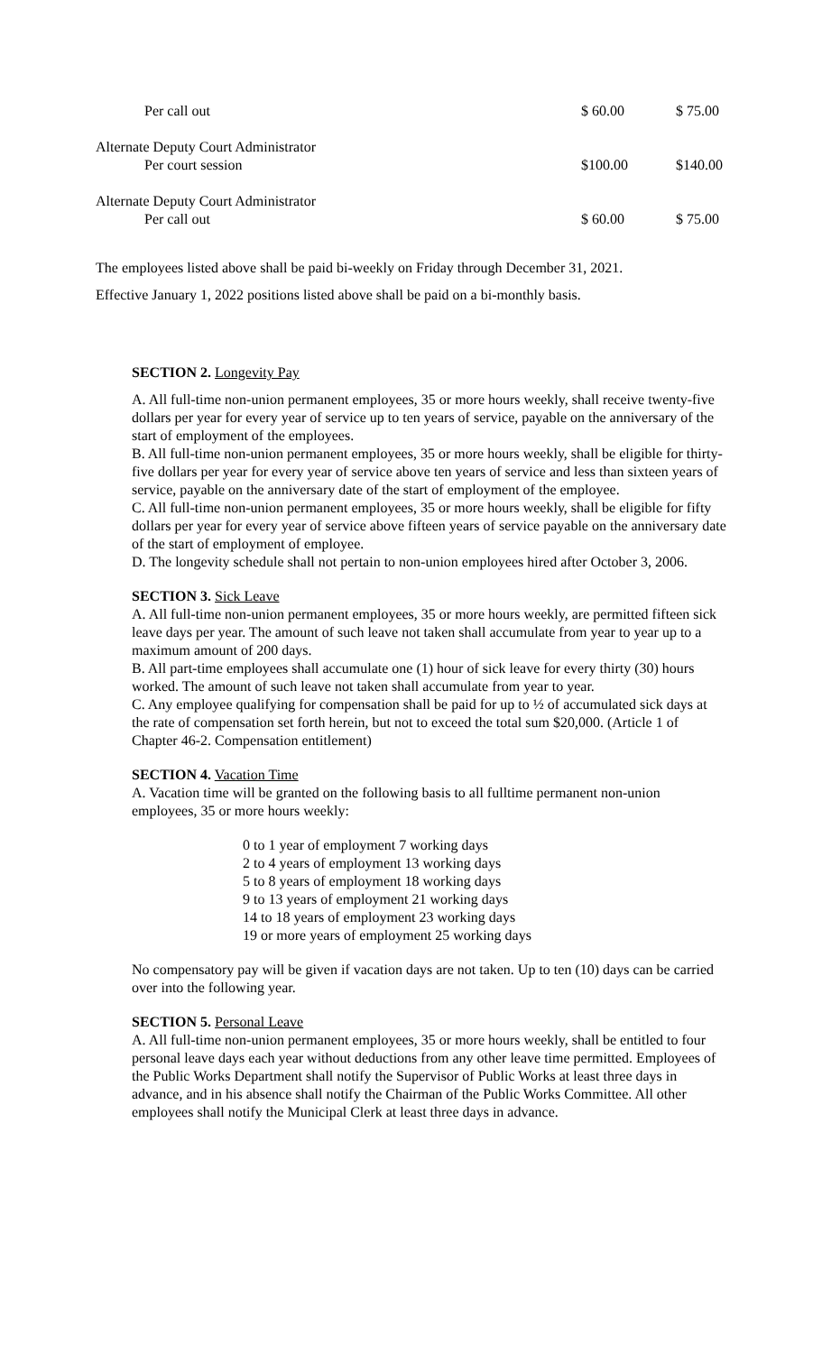| Per call out | $ 60.00 | $ 75.00 |
| Alternate Deputy Court Administrator Per court session | $100.00 | $140.00 |
| Alternate Deputy Court Administrator Per call out | $ 60.00 | $ 75.00 |
The employees listed above shall be paid bi-weekly on Friday through December 31, 2021.
Effective January 1, 2022 positions listed above shall be paid on a bi-monthly basis.
SECTION 2. Longevity Pay
A. All full-time non-union permanent employees, 35 or more hours weekly, shall receive twenty-five dollars per year for every year of service up to ten years of service, payable on the anniversary of the start of employment of the employees.
B. All full-time non-union permanent employees, 35 or more hours weekly, shall be eligible for thirty-five dollars per year for every year of service above ten years of service and less than sixteen years of service, payable on the anniversary date of the start of employment of the employee.
C. All full-time non-union permanent employees, 35 or more hours weekly, shall be eligible for fifty dollars per year for every year of service above fifteen years of service payable on the anniversary date of the start of employment of employee.
D. The longevity schedule shall not pertain to non-union employees hired after October 3, 2006.
SECTION 3. Sick Leave
A. All full-time non-union permanent employees, 35 or more hours weekly, are permitted fifteen sick leave days per year. The amount of such leave not taken shall accumulate from year to year up to a maximum amount of 200 days.
B. All part-time employees shall accumulate one (1) hour of sick leave for every thirty (30) hours worked. The amount of such leave not taken shall accumulate from year to year.
C. Any employee qualifying for compensation shall be paid for up to ½ of accumulated sick days at the rate of compensation set forth herein, but not to exceed the total sum $20,000. (Article 1 of Chapter 46-2. Compensation entitlement)
SECTION 4. Vacation Time
A. Vacation time will be granted on the following basis to all fulltime permanent non-union employees, 35 or more hours weekly:
0 to 1 year of employment 7 working days
2 to 4 years of employment 13 working days
5 to 8 years of employment 18 working days
9 to 13 years of employment 21 working days
14 to 18 years of employment 23 working days
19 or more years of employment 25 working days
No compensatory pay will be given if vacation days are not taken. Up to ten (10) days can be carried over into the following year.
SECTION 5. Personal Leave
A. All full-time non-union permanent employees, 35 or more hours weekly, shall be entitled to four personal leave days each year without deductions from any other leave time permitted. Employees of the Public Works Department shall notify the Supervisor of Public Works at least three days in advance, and in his absence shall notify the Chairman of the Public Works Committee. All other employees shall notify the Municipal Clerk at least three days in advance.